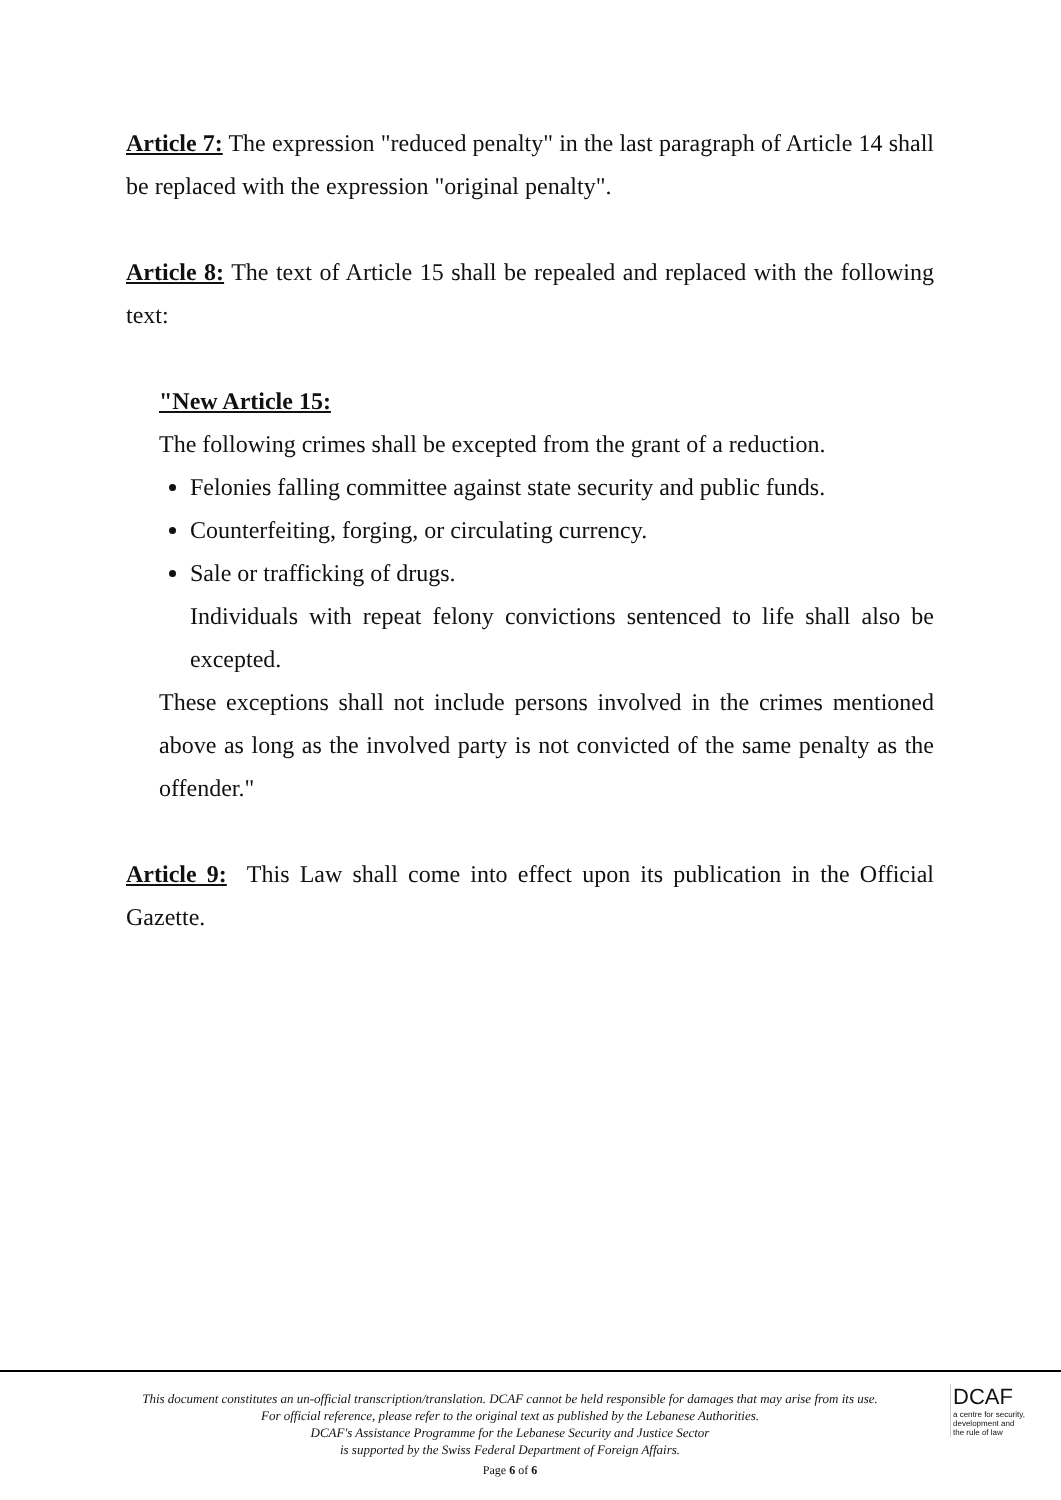Article 7: The expression "reduced penalty" in the last paragraph of Article 14 shall be replaced with the expression "original penalty".
Article 8: The text of Article 15 shall be repealed and replaced with the following text:
"New Article 15:
The following crimes shall be excepted from the grant of a reduction.
Felonies falling committee against state security and public funds.
Counterfeiting, forging, or circulating currency.
Sale or trafficking of drugs.
Individuals with repeat felony convictions sentenced to life shall also be excepted.
These exceptions shall not include persons involved in the crimes mentioned above as long as the involved party is not convicted of the same penalty as the offender."
Article 9: This Law shall come into effect upon its publication in the Official Gazette.
This document constitutes an un-official transcription/translation. DCAF cannot be held responsible for damages that may arise from its use. For official reference, please refer to the original text as published by the Lebanese Authorities.
DCAF's Assistance Programme for the Lebanese Security and Justice Sector
is supported by the Swiss Federal Department of Foreign Affairs.
Page 6 of 6
DCAF
a centre for security,
development and
the rule of law